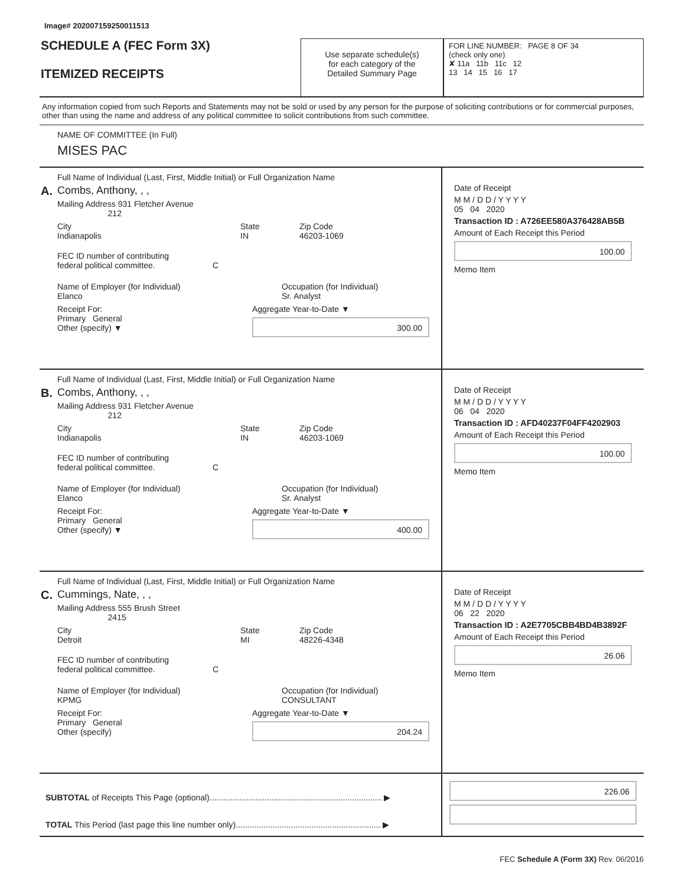Image# 202007159250011513
SCHEDULE A (FEC Form 3X)
ITEMIZED RECEIPTS
Use separate schedule(s)
for each category of the
Detailed Summary Page
FOR LINE NUMBER: PAGE 8 OF 34
(check only one)
✘ 11a 11b 11c 12
13 14 15 16 17
Any information copied from such Reports and Statements may not be sold or used by any person for the purpose of soliciting contributions or for commercial purposes, other than using the name and address of any political committee to solicit contributions from such committee.
NAME OF COMMITTEE (In Full)
MISES PAC
A.
Full Name of Individual (Last, First, Middle Initial) or Full Organization Name
Combs, Anthony, , ,
Mailing Address 931 Fletcher Avenue
212
City
Indianapolis
State
IN
Zip Code
46203-1069
FEC ID number of contributing
federal political committee. C
Name of Employer (for Individual)
Elanco
Occupation (for Individual)
Sr. Analyst
Receipt For:
Primary General
Other (specify) ▼
Aggregate Year-to-Date ▼
300.00
Date of Receipt
M M / D D / Y Y Y Y
05 04 2020
Transaction ID : A726EE580A376428AB5B
Amount of Each Receipt this Period
100.00
Memo Item
B.
Full Name of Individual (Last, First, Middle Initial) or Full Organization Name
Combs, Anthony, , ,
Mailing Address 931 Fletcher Avenue
212
City
Indianapolis
State
IN
Zip Code
46203-1069
FEC ID number of contributing
federal political committee. C
Name of Employer (for Individual)
Elanco
Occupation (for Individual)
Sr. Analyst
Receipt For:
Primary General
Other (specify) ▼
Aggregate Year-to-Date ▼
400.00
Date of Receipt
M M / D D / Y Y Y Y
06 04 2020
Transaction ID : AFD40237F04FF4202903
Amount of Each Receipt this Period
100.00
Memo Item
C.
Full Name of Individual (Last, First, Middle Initial) or Full Organization Name
Cummings, Nate, , ,
Mailing Address 555 Brush Street
2415
City
Detroit
State
MI
Zip Code
48226-4348
FEC ID number of contributing
federal political committee. C
Name of Employer (for Individual)
KPMG
Occupation (for Individual)
CONSULTANT
Receipt For:
Primary General
Other (specify)
Aggregate Year-to-Date ▼
204.24
Date of Receipt
M M / D D / Y Y Y Y
06 22 2020
Transaction ID : A2E7705CBB4BD4B3892F
Amount of Each Receipt this Period
26.06
Memo Item
SUBTOTAL of Receipts This Page (optional)........................................................................... ▶
TOTAL This Period (last page this line number only)............................................................... ▶
226.06
FEC Schedule A (Form 3X) Rev. 06/2016